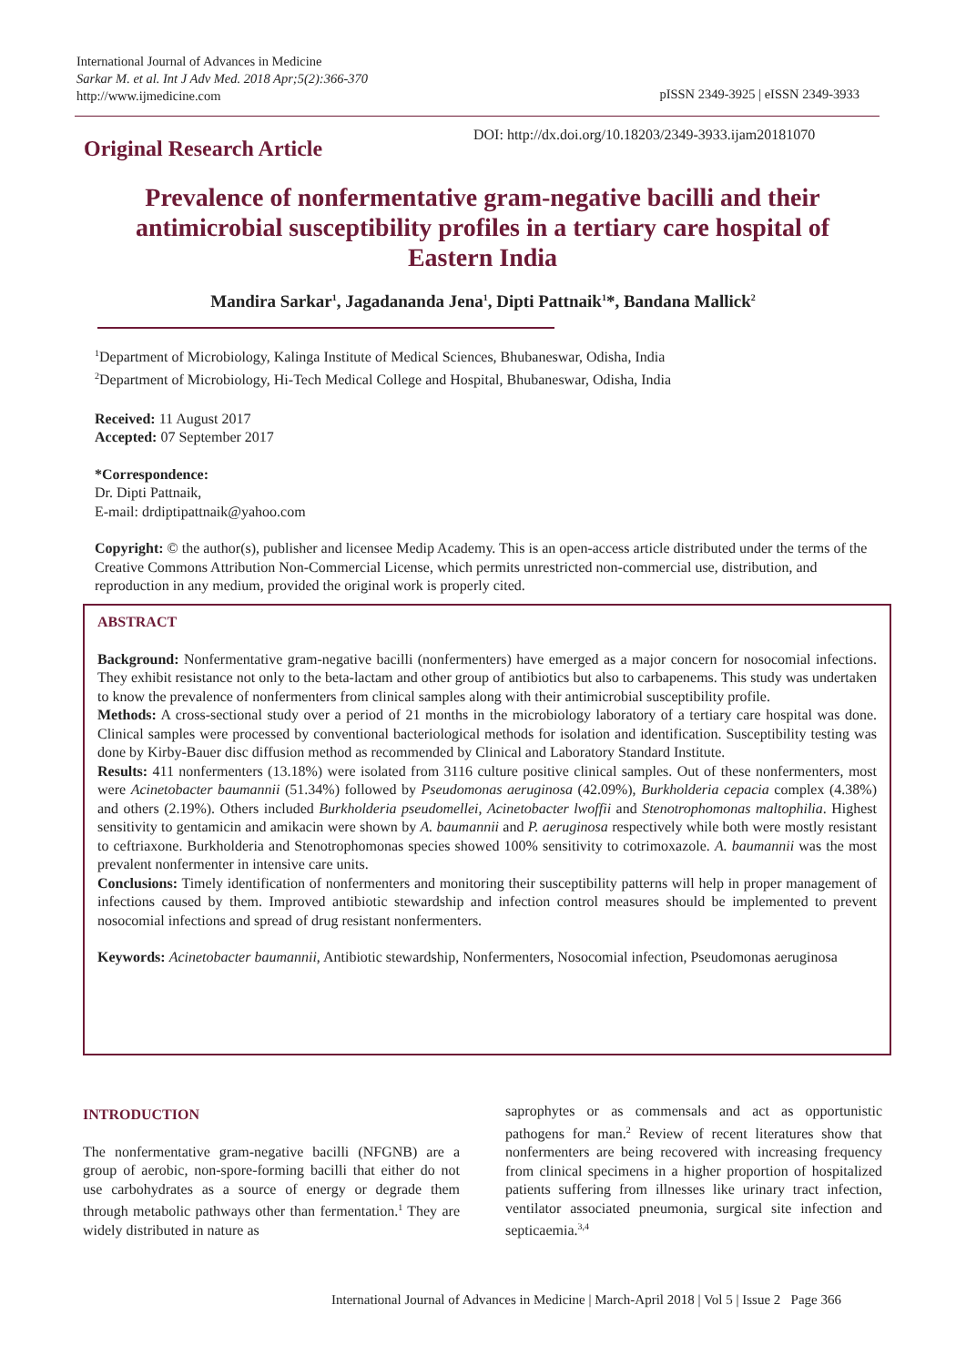International Journal of Advances in Medicine
Sarkar M. et al. Int J Adv Med. 2018 Apr;5(2):366-370
http://www.ijmedicine.com
pISSN 2349-3925 | eISSN 2349-3933
Original Research Article
DOI: http://dx.doi.org/10.18203/2349-3933.ijam20181070
Prevalence of nonfermentative gram-negative bacilli and their antimicrobial susceptibility profiles in a tertiary care hospital of Eastern India
Mandira Sarkar<sup>1</sup>, Jagadananda Jena<sup>1</sup>, Dipti Pattnaik<sup>1</sup>*, Bandana Mallick<sup>2</sup>
<sup>1</sup> Department of Microbiology, Kalinga Institute of Medical Sciences, Bhubaneswar, Odisha, India
<sup>2</sup> Department of Microbiology, Hi-Tech Medical College and Hospital, Bhubaneswar, Odisha, India
Received: 11 August 2017
Accepted: 07 September 2017
*Correspondence:
Dr. Dipti Pattnaik,
E-mail: drdiptipattnaik@yahoo.com
Copyright: © the author(s), publisher and licensee Medip Academy. This is an open-access article distributed under the terms of the Creative Commons Attribution Non-Commercial License, which permits unrestricted non-commercial use, distribution, and reproduction in any medium, provided the original work is properly cited.
ABSTRACT
Background: Nonfermentative gram-negative bacilli (nonfermenters) have emerged as a major concern for nosocomial infections. They exhibit resistance not only to the beta-lactam and other group of antibiotics but also to carbapenems. This study was undertaken to know the prevalence of nonfermenters from clinical samples along with their antimicrobial susceptibility profile.
Methods: A cross-sectional study over a period of 21 months in the microbiology laboratory of a tertiary care hospital was done. Clinical samples were processed by conventional bacteriological methods for isolation and identification. Susceptibility testing was done by Kirby-Bauer disc diffusion method as recommended by Clinical and Laboratory Standard Institute.
Results: 411 nonfermenters (13.18%) were isolated from 3116 culture positive clinical samples. Out of these nonfermenters, most were Acinetobacter baumannii (51.34%) followed by Pseudomonas aeruginosa (42.09%), Burkholderia cepacia complex (4.38%) and others (2.19%). Others included Burkholderia pseudomellei, Acinetobacter lwoffii and Stenotrophomonas maltophilia. Highest sensitivity to gentamicin and amikacin were shown by A. baumannii and P. aeruginosa respectively while both were mostly resistant to ceftriaxone. Burkholderia and Stenotrophomonas species showed 100% sensitivity to cotrimoxazole. A. baumannii was the most prevalent nonfermenter in intensive care units.
Conclusions: Timely identification of nonfermenters and monitoring their susceptibility patterns will help in proper management of infections caused by them. Improved antibiotic stewardship and infection control measures should be implemented to prevent nosocomial infections and spread of drug resistant nonfermenters.
Keywords: Acinetobacter baumannii, Antibiotic stewardship, Nonfermenters, Nosocomial infection, Pseudomonas aeruginosa
INTRODUCTION
The nonfermentative gram-negative bacilli (NFGNB) are a group of aerobic, non-spore-forming bacilli that either do not use carbohydrates as a source of energy or degrade them through metabolic pathways other than fermentation.<sup>1</sup> They are widely distributed in nature as
saprophytes or as commensals and act as opportunistic pathogens for man.<sup>2</sup> Review of recent literatures show that nonfermenters are being recovered with increasing frequency from clinical specimens in a higher proportion of hospitalized patients suffering from illnesses like urinary tract infection, ventilator associated pneumonia, surgical site infection and septicaemia.<sup>3,4</sup>
International Journal of Advances in Medicine | March-April 2018 | Vol 5 | Issue 2 Page 366